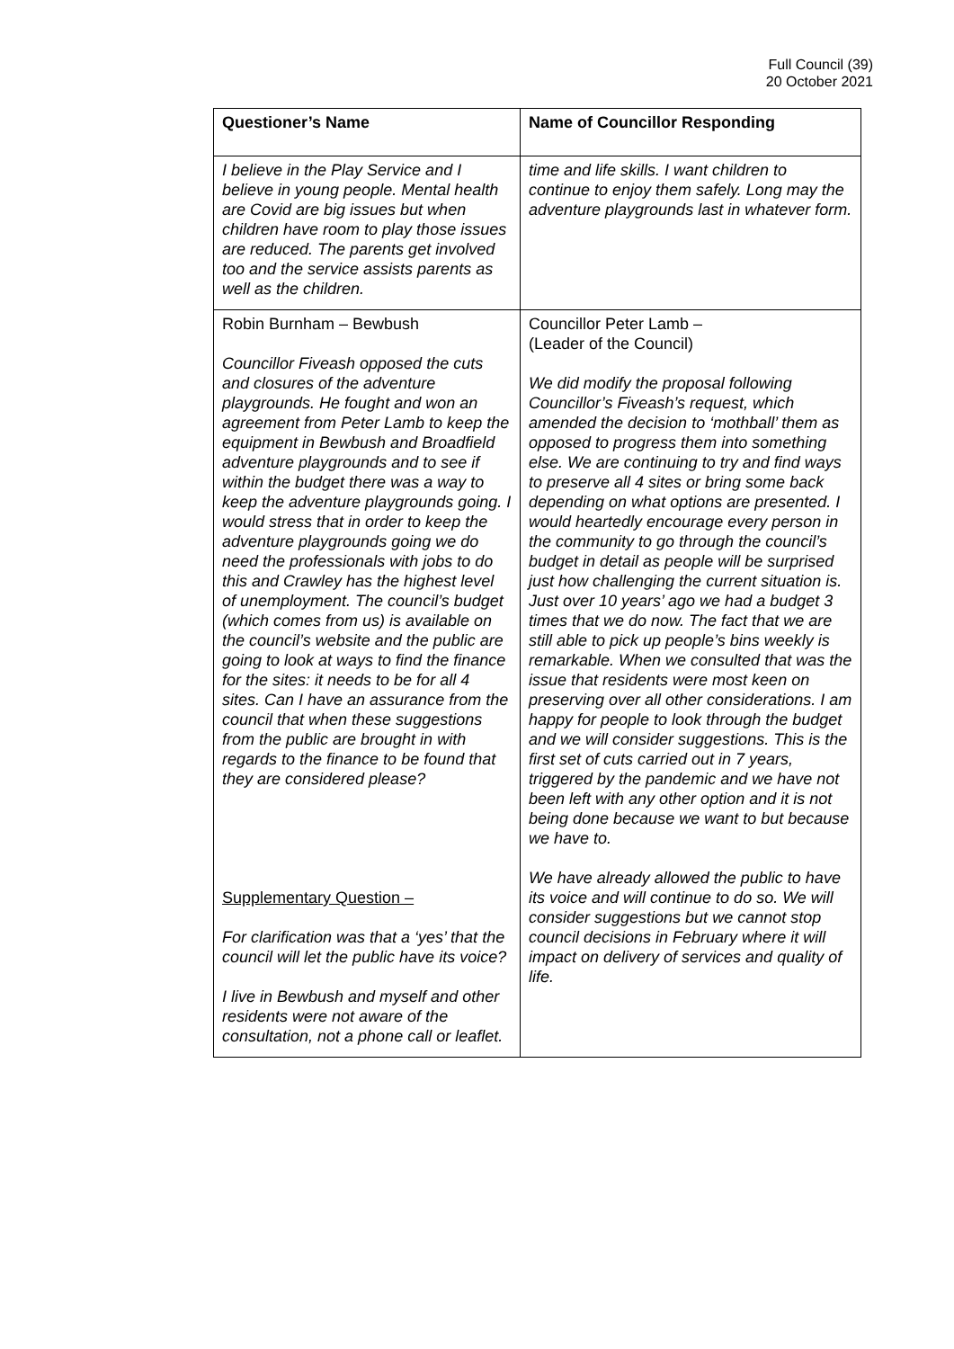Full Council (39)
20 October 2021
| Questioner’s Name | Name of Councillor Responding |
| --- | --- |
| I believe in the Play Service and I believe in young people. Mental health are Covid are big issues but when children have room to play those issues are reduced. The parents get involved too and the service assists parents as well as the children. | time and life skills. I want children to continue to enjoy them safely. Long may the adventure playgrounds last in whatever form. |
| Robin Burnham – Bewbush Councillor Fiveash opposed the cuts and closures of the adventure playgrounds. He fought and won an agreement from Peter Lamb to keep the equipment in Bewbush and Broadfield adventure playgrounds and to see if within the budget there was a way to keep the adventure playgrounds going. I would stress that in order to keep the adventure playgrounds going we do need the professionals with jobs to do this and Crawley has the highest level of unemployment. The council’s budget (which comes from us) is available on the council’s website and the public are going to look at ways to find the finance for the sites: it needs to be for all 4 sites. Can I have an assurance from the council that when these suggestions from the public are brought in with regards to the finance to be found that they are considered please? Supplementary Question – For clarification was that a ‘yes’ that the council will let the public have its voice? I live in Bewbush and myself and other residents were not aware of the consultation, not a phone call or leaflet. | Councillor Peter Lamb – (Leader of the Council) We did modify the proposal following Councillor’s Fiveash’s request, which amended the decision to ‘mothball’ them as opposed to progress them into something else. We are continuing to try and find ways to preserve all 4 sites or bring some back depending on what options are presented. I would heartedly encourage every person in the community to go through the council’s budget in detail as people will be surprised just how challenging the current situation is. Just over 10 years’ ago we had a budget 3 times that we do now. The fact that we are still able to pick up people’s bins weekly is remarkable. When we consulted that was the issue that residents were most keen on preserving over all other considerations. I am happy for people to look through the budget and we will consider suggestions. This is the first set of cuts carried out in 7 years, triggered by the pandemic and we have not been left with any other option and it is not being done because we want to but because we have to. We have already allowed the public to have its voice and will continue to do so. We will consider suggestions but we cannot stop council decisions in February where it will impact on delivery of services and quality of life. |